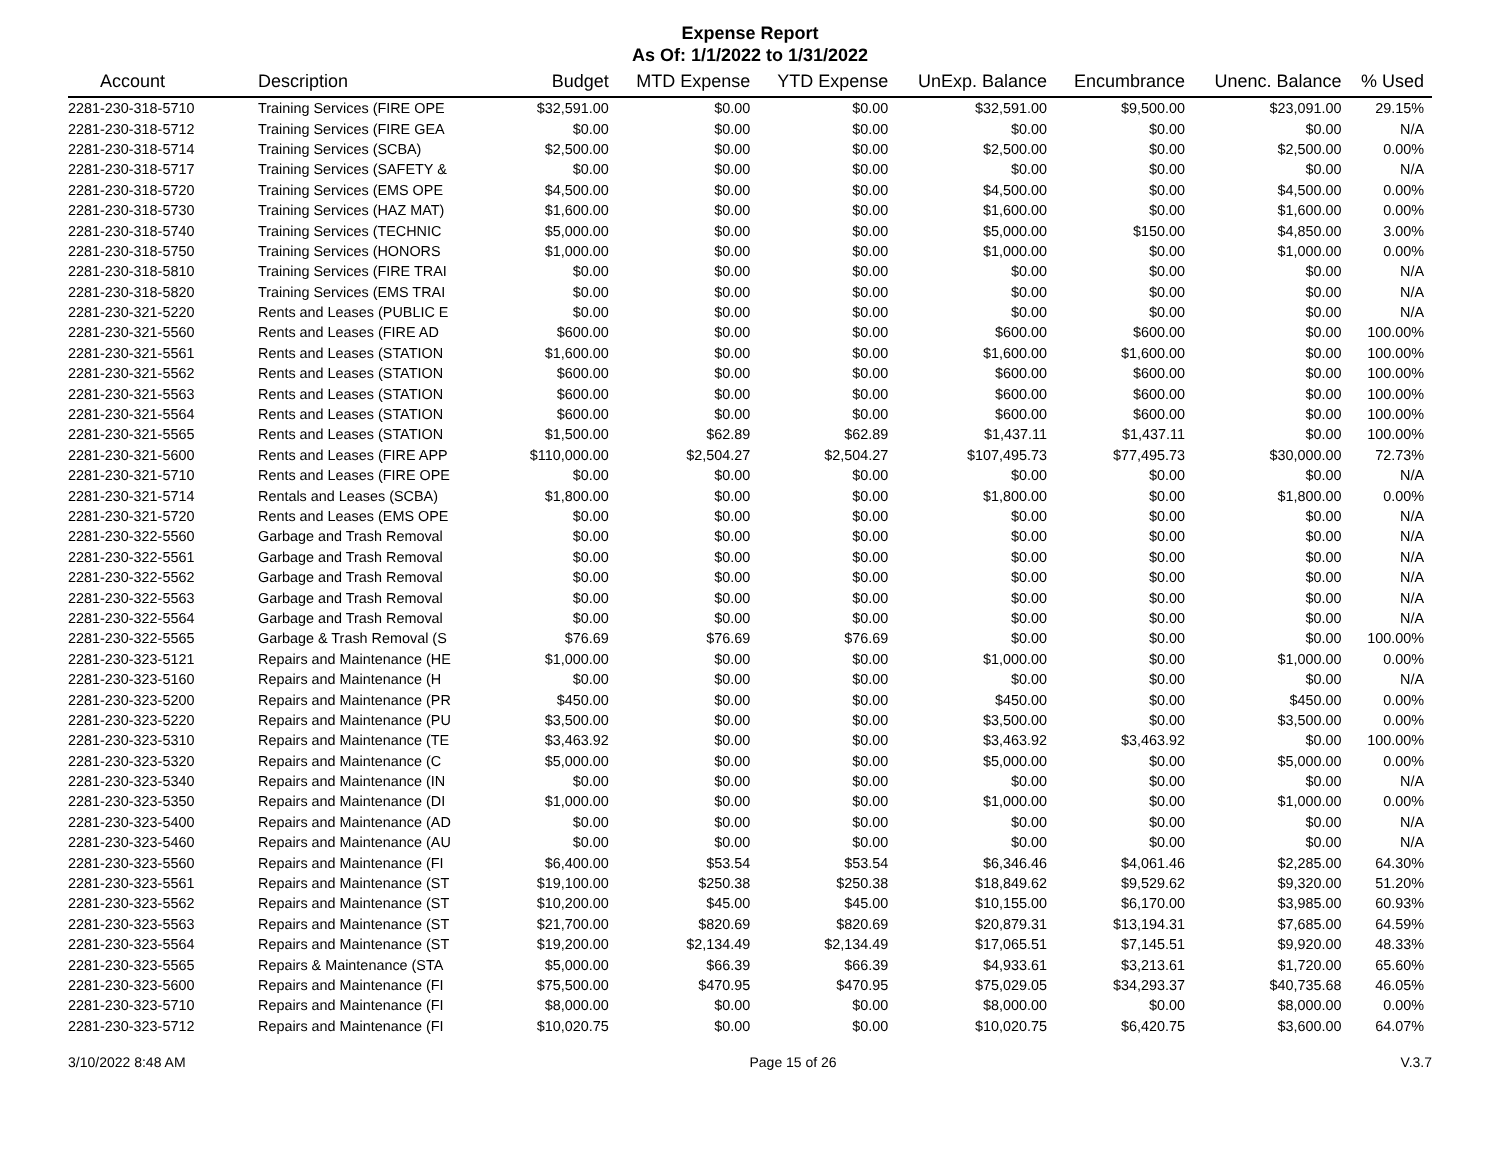Expense Report
As Of: 1/1/2022 to 1/31/2022
| Account | Description | Budget | MTD Expense | YTD Expense | UnExp. Balance | Encumbrance | Unenc. Balance | % Used |
| --- | --- | --- | --- | --- | --- | --- | --- | --- |
| 2281-230-318-5710 | Training Services (FIRE OPE | $32,591.00 | $0.00 | $0.00 | $32,591.00 | $9,500.00 | $23,091.00 | 29.15% |
| 2281-230-318-5712 | Training Services (FIRE GEA | $0.00 | $0.00 | $0.00 | $0.00 | $0.00 | $0.00 | N/A |
| 2281-230-318-5714 | Training Services (SCBA) | $2,500.00 | $0.00 | $0.00 | $2,500.00 | $0.00 | $2,500.00 | 0.00% |
| 2281-230-318-5717 | Training Services (SAFETY & | $0.00 | $0.00 | $0.00 | $0.00 | $0.00 | $0.00 | N/A |
| 2281-230-318-5720 | Training Services (EMS OPE | $4,500.00 | $0.00 | $0.00 | $4,500.00 | $0.00 | $4,500.00 | 0.00% |
| 2281-230-318-5730 | Training Services (HAZ MAT) | $1,600.00 | $0.00 | $0.00 | $1,600.00 | $0.00 | $1,600.00 | 0.00% |
| 2281-230-318-5740 | Training Services (TECHNIC | $5,000.00 | $0.00 | $0.00 | $5,000.00 | $150.00 | $4,850.00 | 3.00% |
| 2281-230-318-5750 | Training Services (HONORS | $1,000.00 | $0.00 | $0.00 | $1,000.00 | $0.00 | $1,000.00 | 0.00% |
| 2281-230-318-5810 | Training Services (FIRE TRAI | $0.00 | $0.00 | $0.00 | $0.00 | $0.00 | $0.00 | N/A |
| 2281-230-318-5820 | Training Services (EMS TRAI | $0.00 | $0.00 | $0.00 | $0.00 | $0.00 | $0.00 | N/A |
| 2281-230-321-5220 | Rents and Leases (PUBLIC E | $0.00 | $0.00 | $0.00 | $0.00 | $0.00 | $0.00 | N/A |
| 2281-230-321-5560 | Rents and Leases (FIRE AD | $600.00 | $0.00 | $0.00 | $600.00 | $600.00 | $0.00 | 100.00% |
| 2281-230-321-5561 | Rents and Leases (STATION | $1,600.00 | $0.00 | $0.00 | $1,600.00 | $1,600.00 | $0.00 | 100.00% |
| 2281-230-321-5562 | Rents and Leases (STATION | $600.00 | $0.00 | $0.00 | $600.00 | $600.00 | $0.00 | 100.00% |
| 2281-230-321-5563 | Rents and Leases (STATION | $600.00 | $0.00 | $0.00 | $600.00 | $600.00 | $0.00 | 100.00% |
| 2281-230-321-5564 | Rents and Leases (STATION | $600.00 | $0.00 | $0.00 | $600.00 | $600.00 | $0.00 | 100.00% |
| 2281-230-321-5565 | Rents and Leases (STATION | $1,500.00 | $62.89 | $62.89 | $1,437.11 | $1,437.11 | $0.00 | 100.00% |
| 2281-230-321-5600 | Rents and Leases (FIRE APP | $110,000.00 | $2,504.27 | $2,504.27 | $107,495.73 | $77,495.73 | $30,000.00 | 72.73% |
| 2281-230-321-5710 | Rents and Leases (FIRE OPE | $0.00 | $0.00 | $0.00 | $0.00 | $0.00 | $0.00 | N/A |
| 2281-230-321-5714 | Rentals and Leases (SCBA) | $1,800.00 | $0.00 | $0.00 | $1,800.00 | $0.00 | $1,800.00 | 0.00% |
| 2281-230-321-5720 | Rents and Leases (EMS OPE | $0.00 | $0.00 | $0.00 | $0.00 | $0.00 | $0.00 | N/A |
| 2281-230-322-5560 | Garbage and Trash Removal | $0.00 | $0.00 | $0.00 | $0.00 | $0.00 | $0.00 | N/A |
| 2281-230-322-5561 | Garbage and Trash Removal | $0.00 | $0.00 | $0.00 | $0.00 | $0.00 | $0.00 | N/A |
| 2281-230-322-5562 | Garbage and Trash Removal | $0.00 | $0.00 | $0.00 | $0.00 | $0.00 | $0.00 | N/A |
| 2281-230-322-5563 | Garbage and Trash Removal | $0.00 | $0.00 | $0.00 | $0.00 | $0.00 | $0.00 | N/A |
| 2281-230-322-5564 | Garbage and Trash Removal | $0.00 | $0.00 | $0.00 | $0.00 | $0.00 | $0.00 | N/A |
| 2281-230-322-5565 | Garbage & Trash Removal (S | $76.69 | $76.69 | $76.69 | $0.00 | $0.00 | $0.00 | 100.00% |
| 2281-230-323-5121 | Repairs and Maintenance (HE | $1,000.00 | $0.00 | $0.00 | $1,000.00 | $0.00 | $1,000.00 | 0.00% |
| 2281-230-323-5160 | Repairs and Maintenance (H | $0.00 | $0.00 | $0.00 | $0.00 | $0.00 | $0.00 | N/A |
| 2281-230-323-5200 | Repairs and Maintenance (PR | $450.00 | $0.00 | $0.00 | $450.00 | $0.00 | $450.00 | 0.00% |
| 2281-230-323-5220 | Repairs and Maintenance (PU | $3,500.00 | $0.00 | $0.00 | $3,500.00 | $0.00 | $3,500.00 | 0.00% |
| 2281-230-323-5310 | Repairs and Maintenance (TE | $3,463.92 | $0.00 | $0.00 | $3,463.92 | $3,463.92 | $0.00 | 100.00% |
| 2281-230-323-5320 | Repairs and Maintenance (C | $5,000.00 | $0.00 | $0.00 | $5,000.00 | $0.00 | $5,000.00 | 0.00% |
| 2281-230-323-5340 | Repairs and Maintenance (IN | $0.00 | $0.00 | $0.00 | $0.00 | $0.00 | $0.00 | N/A |
| 2281-230-323-5350 | Repairs and Maintenance (DI | $1,000.00 | $0.00 | $0.00 | $1,000.00 | $0.00 | $1,000.00 | 0.00% |
| 2281-230-323-5400 | Repairs and Maintenance (AD | $0.00 | $0.00 | $0.00 | $0.00 | $0.00 | $0.00 | N/A |
| 2281-230-323-5460 | Repairs and Maintenance (AU | $0.00 | $0.00 | $0.00 | $0.00 | $0.00 | $0.00 | N/A |
| 2281-230-323-5560 | Repairs and Maintenance (FI | $6,400.00 | $53.54 | $53.54 | $6,346.46 | $4,061.46 | $2,285.00 | 64.30% |
| 2281-230-323-5561 | Repairs and Maintenance (ST | $19,100.00 | $250.38 | $250.38 | $18,849.62 | $9,529.62 | $9,320.00 | 51.20% |
| 2281-230-323-5562 | Repairs and Maintenance (ST | $10,200.00 | $45.00 | $45.00 | $10,155.00 | $6,170.00 | $3,985.00 | 60.93% |
| 2281-230-323-5563 | Repairs and Maintenance (ST | $21,700.00 | $820.69 | $820.69 | $20,879.31 | $13,194.31 | $7,685.00 | 64.59% |
| 2281-230-323-5564 | Repairs and Maintenance (ST | $19,200.00 | $2,134.49 | $2,134.49 | $17,065.51 | $7,145.51 | $9,920.00 | 48.33% |
| 2281-230-323-5565 | Repairs & Maintenance (STA | $5,000.00 | $66.39 | $66.39 | $4,933.61 | $3,213.61 | $1,720.00 | 65.60% |
| 2281-230-323-5600 | Repairs and Maintenance (FI | $75,500.00 | $470.95 | $470.95 | $75,029.05 | $34,293.37 | $40,735.68 | 46.05% |
| 2281-230-323-5710 | Repairs and Maintenance (FI | $8,000.00 | $0.00 | $0.00 | $8,000.00 | $0.00 | $8,000.00 | 0.00% |
| 2281-230-323-5712 | Repairs and Maintenance (FI | $10,020.75 | $0.00 | $0.00 | $10,020.75 | $6,420.75 | $3,600.00 | 64.07% |
3/10/2022 8:48 AM Page 15 of 26 V.3.7